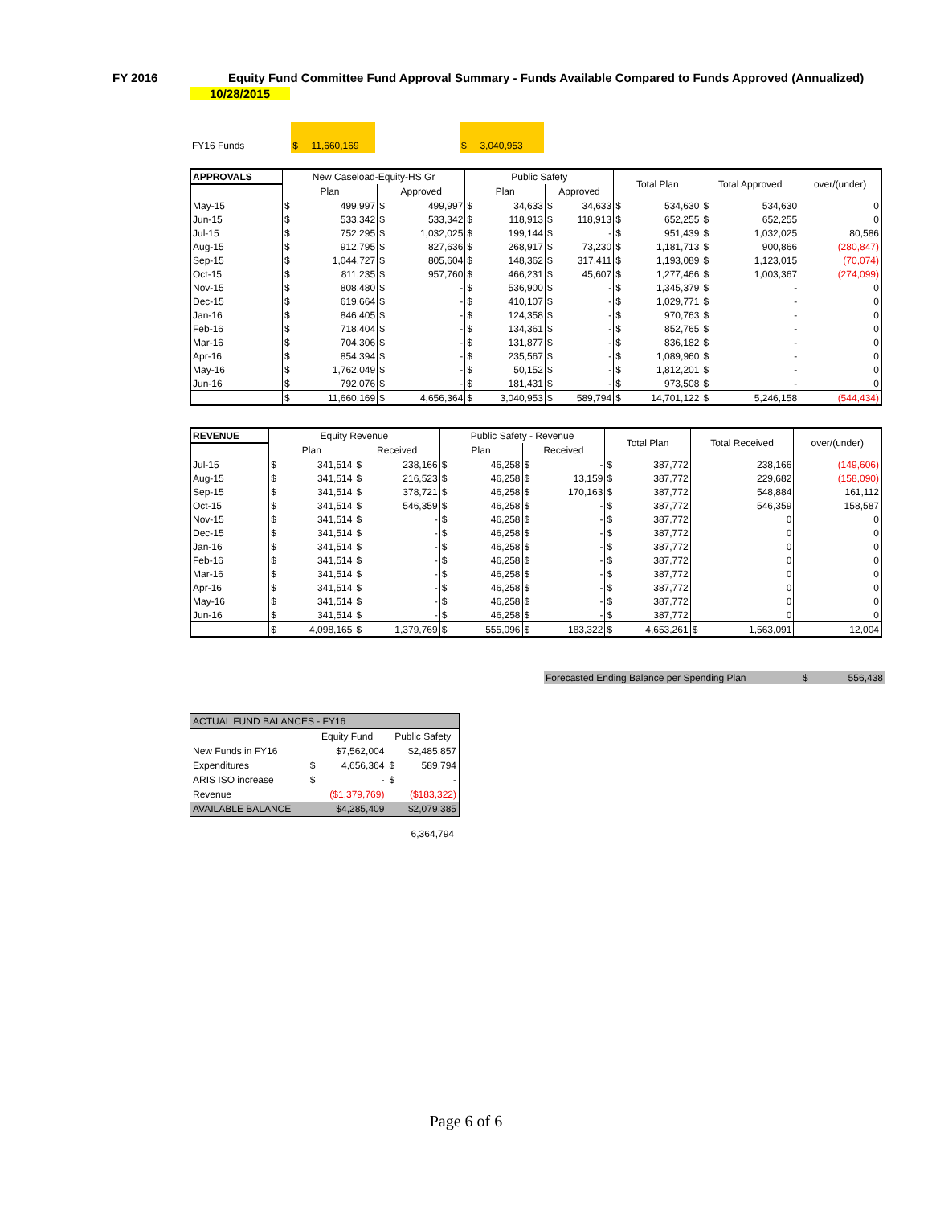FY 2016
Equity Fund Committee Fund Approval Summary - Funds Available Compared to Funds Approved (Annualized)
10/28/2015
| FY16 Funds | $ 11,660,169 | | $ 3,040,953 |
| APPROVALS | New Caseload-Equity-HS Gr | | | | Public Safety | | | | Total Plan | | Total Approved | | over/(under) |
| --- | --- | --- | --- | --- | --- | --- | --- | --- | --- | --- | --- | --- | --- |
| | Plan | | Approved | | Plan | | Approved | | | | | | |
| May-15 | $ | 499,997 | $ | 499,997 | $ | 34,633 | $ | 34,633 | $ | 534,630 | $ | 534,630 | 0 |
| Jun-15 | $ | 533,342 | $ | 533,342 | $ | 118,913 | $ | 118,913 | $ | 652,255 | $ | 652,255 | 0 |
| Jul-15 | $ | 752,295 | $ | 1,032,025 | $ | 199,144 | $ | - | $ | 951,439 | $ | 1,032,025 | 80,586 |
| Aug-15 | $ | 912,795 | $ | 827,636 | $ | 268,917 | $ | 73,230 | $ | 1,181,713 | $ | 900,866 | (280,847) |
| Sep-15 | $ | 1,044,727 | $ | 805,604 | $ | 148,362 | $ | 317,411 | $ | 1,193,089 | $ | 1,123,015 | (70,074) |
| Oct-15 | $ | 811,235 | $ | 957,760 | $ | 466,231 | $ | 45,607 | $ | 1,277,466 | $ | 1,003,367 | (274,099) |
| Nov-15 | $ | 808,480 | $ | - | $ | 536,900 | $ | - | $ | 1,345,379 | $ | - | 0 |
| Dec-15 | $ | 619,664 | $ | - | $ | 410,107 | $ | - | $ | 1,029,771 | $ | - | 0 |
| Jan-16 | $ | 846,405 | $ | - | $ | 124,358 | $ | - | $ | 970,763 | $ | - | 0 |
| Feb-16 | $ | 718,404 | $ | - | $ | 134,361 | $ | - | $ | 852,765 | $ | - | 0 |
| Mar-16 | $ | 704,306 | $ | - | $ | 131,877 | $ | - | $ | 836,182 | $ | - | 0 |
| Apr-16 | $ | 854,394 | $ | - | $ | 235,567 | $ | - | $ | 1,089,960 | $ | - | 0 |
| May-16 | $ | 1,762,049 | $ | - | $ | 50,152 | $ | - | $ | 1,812,201 | $ | - | 0 |
| Jun-16 | $ | 792,076 | $ | - | $ | 181,431 | $ | - | $ | 973,508 | $ | - | 0 |
| | $ | 11,660,169 | $ | 4,656,364 | $ | 3,040,953 | $ | 589,794 | $ | 14,701,122 | $ | 5,246,158 | (544,434) |
| REVENUE | Equity Revenue | | | | Public Safety - Revenue | | | | Total Plan | | Total Received | | over/(under) |
| --- | --- | --- | --- | --- | --- | --- | --- | --- | --- | --- | --- | --- | --- |
| | Plan | | Received | | Plan | | Received | | | | | | |
| Jul-15 | $ | 341,514 | $ | 238,166 | $ | 46,258 | $ | - | $ | 387,772 | 238,166 | | (149,606) |
| Aug-15 | $ | 341,514 | $ | 216,523 | $ | 46,258 | $ | 13,159 | $ | 387,772 | 229,682 | | (158,090) |
| Sep-15 | $ | 341,514 | $ | 378,721 | $ | 46,258 | $ | 170,163 | $ | 387,772 | 548,884 | | 161,112 |
| Oct-15 | $ | 341,514 | $ | 546,359 | $ | 46,258 | $ | - | $ | 387,772 | 546,359 | | 158,587 |
| Nov-15 | $ | 341,514 | $ | - | $ | 46,258 | $ | - | $ | 387,772 | 0 | | 0 |
| Dec-15 | $ | 341,514 | $ | - | $ | 46,258 | $ | - | $ | 387,772 | 0 | | 0 |
| Jan-16 | $ | 341,514 | $ | - | $ | 46,258 | $ | - | $ | 387,772 | 0 | | 0 |
| Feb-16 | $ | 341,514 | $ | - | $ | 46,258 | $ | - | $ | 387,772 | 0 | | 0 |
| Mar-16 | $ | 341,514 | $ | - | $ | 46,258 | $ | - | $ | 387,772 | 0 | | 0 |
| Apr-16 | $ | 341,514 | $ | - | $ | 46,258 | $ | - | $ | 387,772 | 0 | | 0 |
| May-16 | $ | 341,514 | $ | - | $ | 46,258 | $ | - | $ | 387,772 | 0 | | 0 |
| Jun-16 | $ | 341,514 | $ | - | $ | 46,258 | $ | - | $ | 387,772 | 0 | | 0 |
| | $ | 4,098,165 | $ | 1,379,769 | $ | 555,096 | $ | 183,322 | $ | 4,653,261 | $ | 1,563,091 | 12,004 |
Forecasted Ending Balance per Spending Plan $ 556,438
| ACTUAL FUND BALANCES - FY16 | | | | |
| | Equity Fund | | Public Safety | |
| New Funds in FY16 | | $7,562,004 | | $2,485,857 |
| Expenditures | $ | 4,656,364 | $ | 589,794 |
| ARIS ISO increase | $ | - | $ | - |
| Revenue | | ($1,379,769) | | ($183,322) |
| AVAILABLE BALANCE | | $4,285,409 | | $2,079,385 |
6,364,794
Page 6 of 6